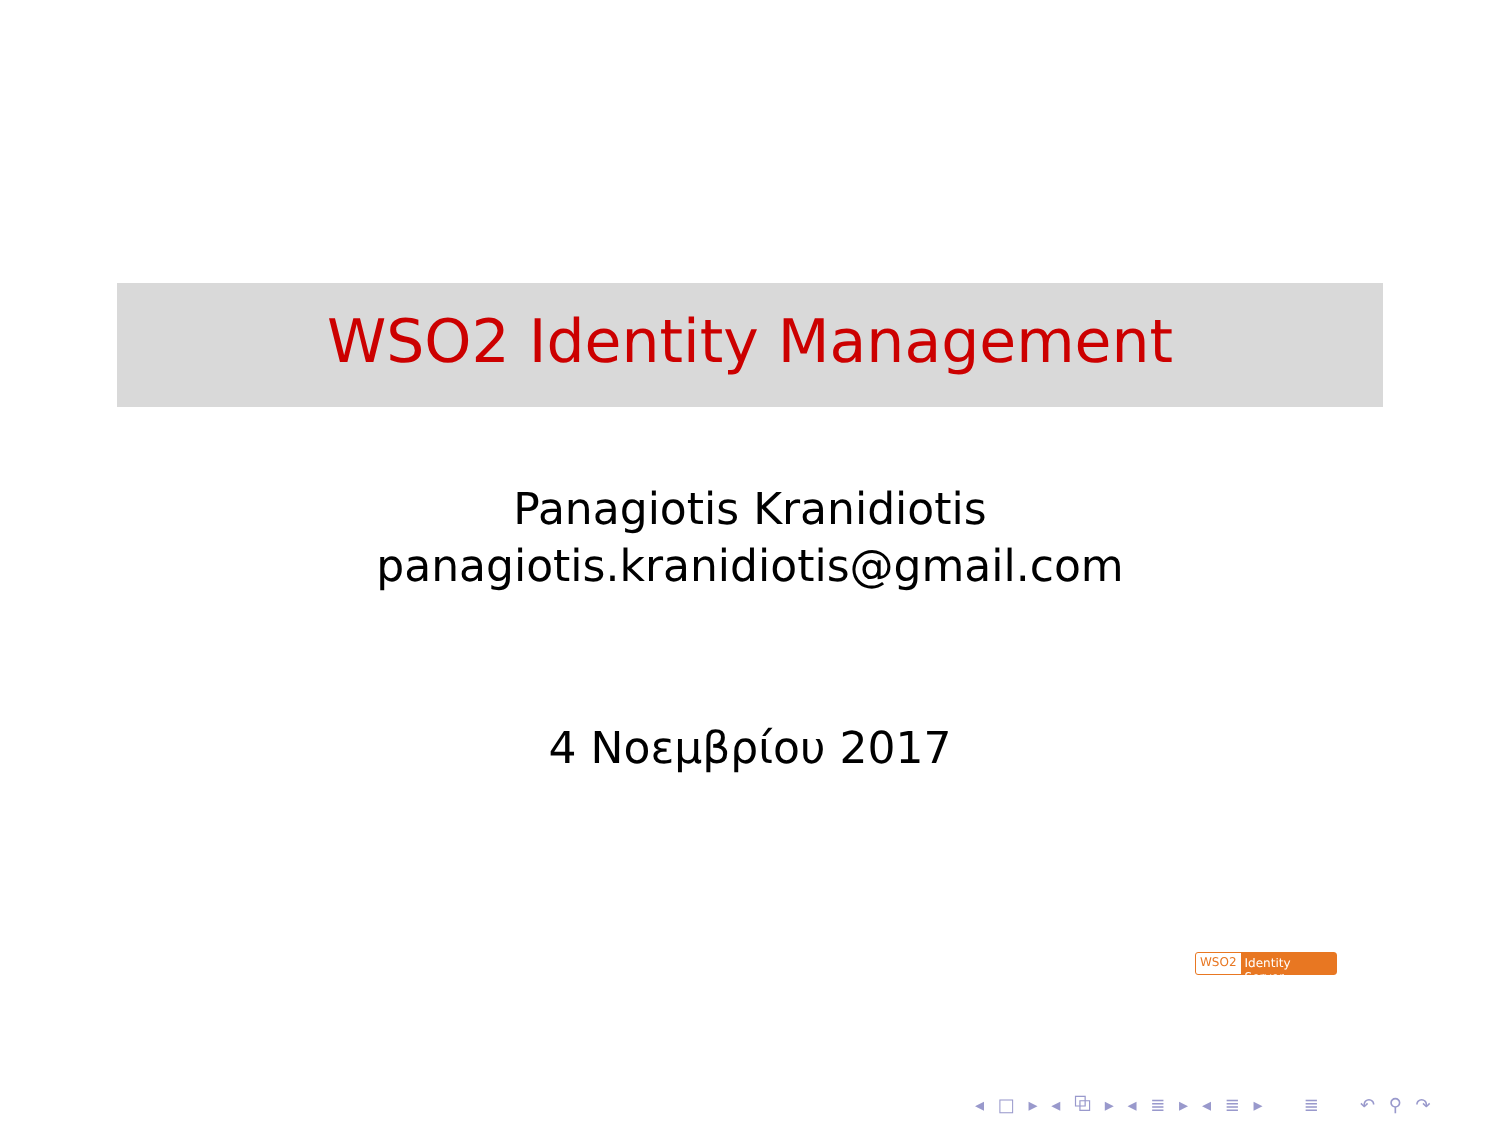WSO2 Identity Management
Panagiotis Kranidiotis
panagiotis.kranidiotis@gmail.com
4 Νοεμβρίου 2017
WSO2 Identity Server
◂ □ ▸ ◂ ⧉ ▸ ◂ ≣ ▸ ◂ ≣ ▸ ≣ ↶ ⚲ ↷